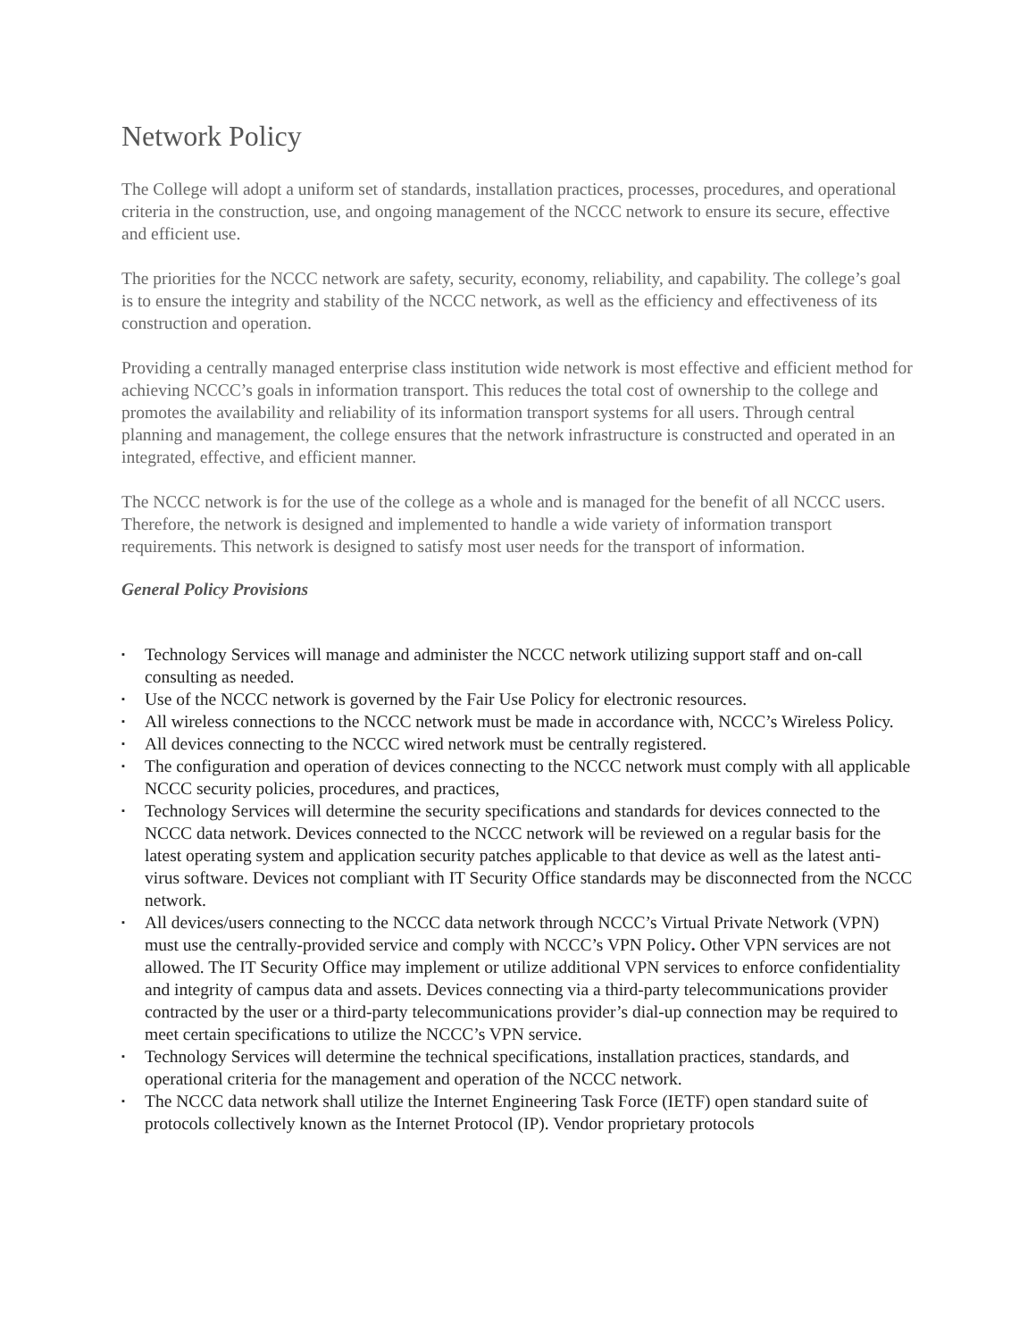Network Policy
The College will adopt a uniform set of standards, installation practices, processes, procedures, and operational criteria in the construction, use, and ongoing management of the NCCC network to ensure its secure, effective and efficient use.
The priorities for the NCCC network are safety, security, economy, reliability, and capability. The college’s goal is to ensure the integrity and stability of the NCCC network, as well as the efficiency and effectiveness of its construction and operation.
Providing a centrally managed enterprise class institution wide network is most effective and efficient method for achieving NCCC’s goals in information transport. This reduces the total cost of ownership to the college and promotes the availability and reliability of its information transport systems for all users. Through central planning and management, the college ensures that the network infrastructure is constructed and operated in an integrated, effective, and efficient manner.
The NCCC network is for the use of the college as a whole and is managed for the benefit of all NCCC users. Therefore, the network is designed and implemented to handle a wide variety of information transport requirements. This network is designed to satisfy most user needs for the transport of information.
General Policy Provisions
▪ Technology Services will manage and administer the NCCC network utilizing support staff and on-call consulting as needed.
▪ Use of the NCCC network is governed by the Fair Use Policy for electronic resources.
▪ All wireless connections to the NCCC network must be made in accordance with, NCCC’s Wireless Policy.
▪ All devices connecting to the NCCC wired network must be centrally registered.
▪ The configuration and operation of devices connecting to the NCCC network must comply with all applicable NCCC security policies, procedures, and practices,
▪ Technology Services will determine the security specifications and standards for devices connected to the NCCC data network. Devices connected to the NCCC network will be reviewed on a regular basis for the latest operating system and application security patches applicable to that device as well as the latest anti-virus software. Devices not compliant with IT Security Office standards may be disconnected from the NCCC network.
▪ All devices/users connecting to the NCCC data network through NCCC’s Virtual Private Network (VPN) must use the centrally-provided service and comply with NCCC’s VPN Policy. Other VPN services are not allowed. The IT Security Office may implement or utilize additional VPN services to enforce confidentiality and integrity of campus data and assets. Devices connecting via a third-party telecommunications provider contracted by the user or a third-party telecommunications provider’s dial-up connection may be required to meet certain specifications to utilize the NCCC’s VPN service.
▪ Technology Services will determine the technical specifications, installation practices, standards, and operational criteria for the management and operation of the NCCC network.
▪ The NCCC data network shall utilize the Internet Engineering Task Force (IETF) open standard suite of protocols collectively known as the Internet Protocol (IP). Vendor proprietary protocols